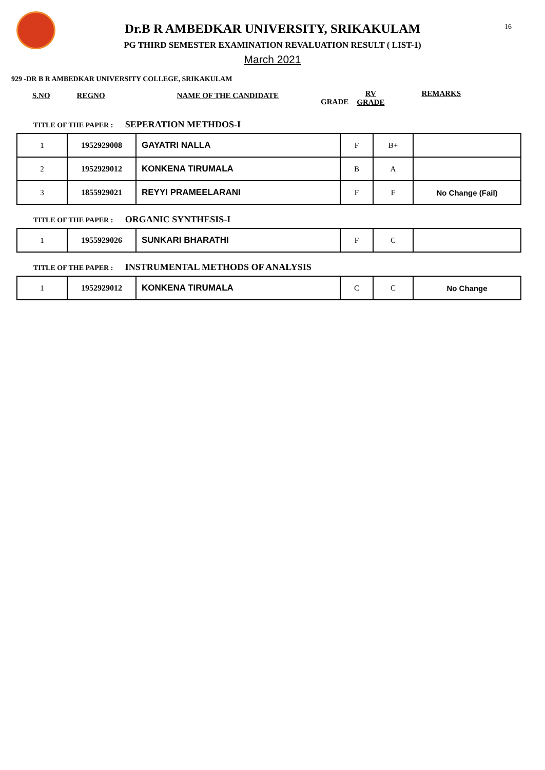16
Dr.B R AMBEDKAR UNIVERSITY, SRIKAKULAM
PG THIRD SEMESTER EXAMINATION REVALUATION RESULT ( LIST-1)
March 2021
929 -DR B R AMBEDKAR UNIVERSITY COLLEGE, SRIKAKULAM
S.NO REGNO NAME OF THE CANDIDATE
GRADE
RV
GRADE
REMARKS
TITLE OF THE PAPER : SEPERATION METHDOS-I
| 1 | 1952929008 | GAYATRI NALLA | F | B+ | |
| 2 | 1952929012 | KONKENA TIRUMALA | B | A | |
| 3 | 1855929021 | REYYI PRAMEELARANI | F | F | No Change (Fail) |
TITLE OF THE PAPER : ORGANIC SYNTHESIS-I
| 1 | 1955929026 | SUNKARI BHARATHI | F | C | |
TITLE OF THE PAPER : INSTRUMENTAL METHODS OF ANALYSIS
| 1 | 1952929012 | KONKENA TIRUMALA | C | C | No Change |